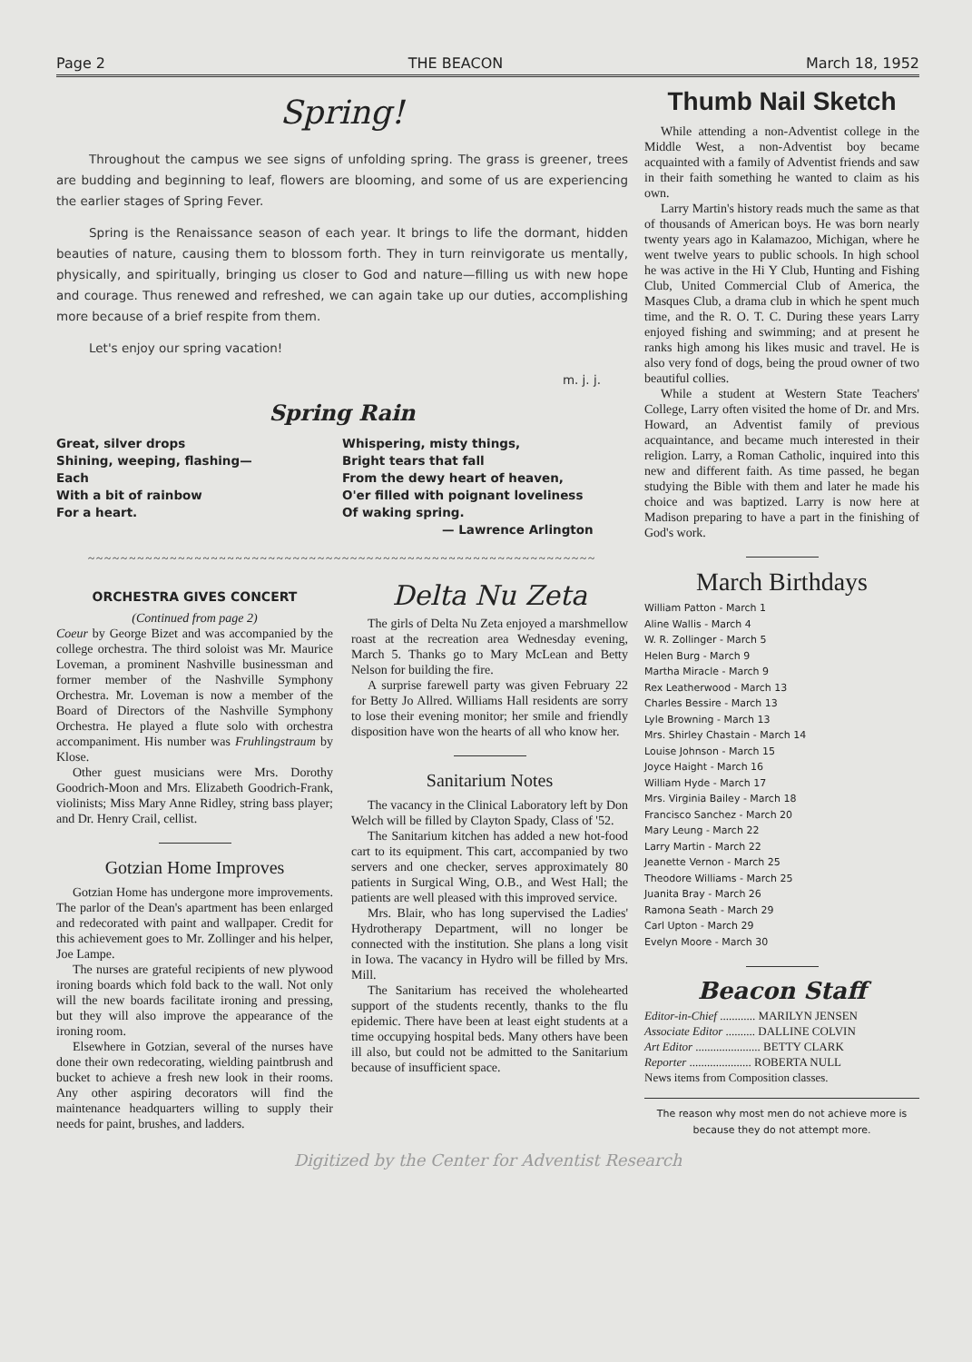Page 2 THE BEACON March 18, 1952
Spring!
Throughout the campus we see signs of unfolding spring. The grass is greener, trees are budding and beginning to leaf, flowers are blooming, and some of us are experiencing the earlier stages of Spring Fever.
Spring is the Renaissance season of each year. It brings to life the dormant, hidden beauties of nature, causing them to blossom forth. They in turn reinvigorate us mentally, physically, and spiritually, bringing us closer to God and nature—filling us with new hope and courage. Thus renewed and refreshed, we can again take up our duties, accomplishing more because of a brief respite from them.
Let's enjoy our spring vacation!
m. j. j.
Spring Rain
Great, silver drops
Shining, weeping, flashing—
Each
With a bit of rainbow
For a heart.
Whispering, misty things,
Bright tears that fall
From the dewy heart of heaven,
O'er filled with poignant loveliness
Of waking spring.
— Lawrence Arlington
~~~~~~~~~~~~~~~~~~~~~~~~~~~~~~~~~~~~~~~~~~~~~~~~~~~~~~~~~~~~~~
ORCHESTRA GIVES CONCERT
(Continued from page 2)
Coeur by George Bizet and was accompanied by the college orchestra. The third soloist was Mr. Maurice Loveman, a prominent Nashville businessman and former member of the Nashville Symphony Orchestra. Mr. Loveman is now a member of the Board of Directors of the Nashville Symphony Orchestra. He played a flute solo with orchestra accompaniment. His number was Fruhlingstraum by Klose.
Other guest musicians were Mrs. Dorothy Goodrich-Moon and Mrs. Elizabeth Goodrich-Frank, violinists; Miss Mary Anne Ridley, string bass player; and Dr. Henry Crail, cellist.
Gotzian Home Improves
Gotzian Home has undergone more improvements. The parlor of the Dean's apartment has been enlarged and redecorated with paint and wallpaper. Credit for this achievement goes to Mr. Zollinger and his helper, Joe Lampe.
The nurses are grateful recipients of new plywood ironing boards which fold back to the wall. Not only will the new boards facilitate ironing and pressing, but they will also improve the appearance of the ironing room.
Elsewhere in Gotzian, several of the nurses have done their own redecorating, wielding paintbrush and bucket to achieve a fresh new look in their rooms. Any other aspiring decorators will find the maintenance headquarters willing to supply their needs for paint, brushes, and ladders.
Delta Nu Zeta
The girls of Delta Nu Zeta enjoyed a marshmellow roast at the recreation area Wednesday evening, March 5. Thanks go to Mary McLean and Betty Nelson for building the fire.
A surprise farewell party was given February 22 for Betty Jo Allred. Williams Hall residents are sorry to lose their evening monitor; her smile and friendly disposition have won the hearts of all who know her.
Sanitarium Notes
The vacancy in the Clinical Laboratory left by Don Welch will be filled by Clayton Spady, Class of '52.
The Sanitarium kitchen has added a new hot-food cart to its equipment. This cart, accompanied by two servers and one checker, serves approximately 80 patients in Surgical Wing, O.B., and West Hall; the patients are well pleased with this improved service.
Mrs. Blair, who has long supervised the Ladies' Hydrotherapy Department, will no longer be connected with the institution. She plans a long visit in Iowa. The vacancy in Hydro will be filled by Mrs. Mill.
The Sanitarium has received the wholehearted support of the students recently, thanks to the flu epidemic. There have been at least eight students at a time occupying hospital beds. Many others have been ill also, but could not be admitted to the Sanitarium because of insufficient space.
Thumb Nail Sketch
While attending a non-Adventist college in the Middle West, a non-Adventist boy became acquainted with a family of Adventist friends and saw in their faith something he wanted to claim as his own.
Larry Martin's history reads much the same as that of thousands of American boys. He was born nearly twenty years ago in Kalamazoo, Michigan, where he went twelve years to public schools. In high school he was active in the Hi Y Club, Hunting and Fishing Club, United Commercial Club of America, the Masques Club, a drama club in which he spent much time, and the R. O. T. C. During these years Larry enjoyed fishing and swimming; and at present he ranks high among his likes music and travel. He is also very fond of dogs, being the proud owner of two beautiful collies.
While a student at Western State Teachers' College, Larry often visited the home of Dr. and Mrs. Howard, an Adventist family of previous acquaintance, and became much interested in their religion. Larry, a Roman Catholic, inquired into this new and different faith. As time passed, he began studying the Bible with them and later he made his choice and was baptized. Larry is now here at Madison preparing to have a part in the finishing of God's work.
March Birthdays
William Patton - March 1
Aline Wallis - March 4
W. R. Zollinger - March 5
Helen Burg - March 9
Martha Miracle - March 9
Rex Leatherwood - March 13
Charles Bessire - March 13
Lyle Browning - March 13
Mrs. Shirley Chastain - March 14
Louise Johnson - March 15
Joyce Haight - March 16
William Hyde - March 17
Mrs. Virginia Bailey - March 18
Francisco Sanchez - March 20
Mary Leung - March 22
Larry Martin - March 22
Jeanette Vernon - March 25
Theodore Williams - March 25
Juanita Bray - March 26
Ramona Seath - March 29
Carl Upton - March 29
Evelyn Moore - March 30
Beacon Staff
Editor-in-Chief ............ MARILYN JENSEN
Associate Editor .......... DALLINE COLVIN
Art Editor ...................... BETTY CLARK
Reporter ..................... ROBERTA NULL
News items from Composition classes.
The reason why most men do not achieve more is because they do not attempt more.
Digitized by the Center for Adventist Research